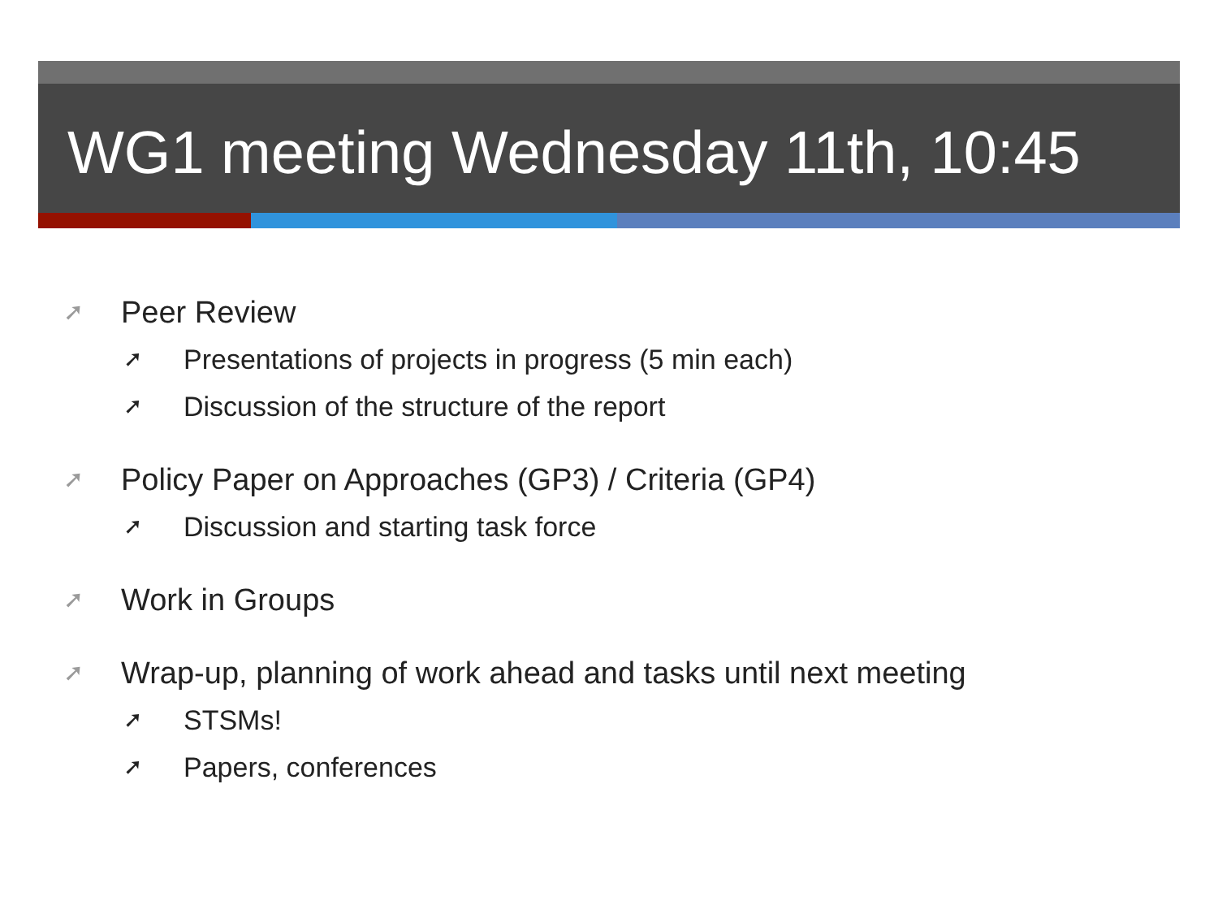WG1 meeting Wednesday 11th, 10:45
➚ Peer Review
➚ Presentations of projects in progress (5 min each)
➚ Discussion of the structure of the report
➚ Policy Paper on Approaches (GP3) / Criteria (GP4)
➚ Discussion and starting task force
➚ Work in Groups
➚ Wrap-up, planning of work ahead and tasks until next meeting
➚ STSMs!
➚ Papers, conferences